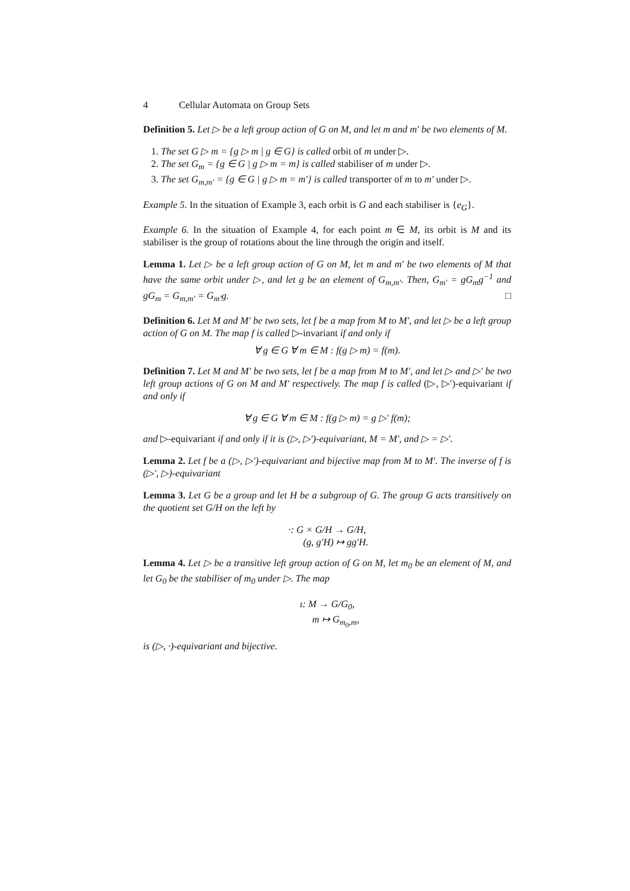4 Cellular Automata on Group Sets
Definition 5. Let ▷ be a left group action of G on M, and let m and m′ be two elements of M.
1. The set G ▷ m = {g ▷ m | g ∈ G} is called orbit of m under ▷.
2. The set G<sub>m</sub> = {g ∈ G | g ▷ m = m} is called stabiliser of m under ▷.
3. The set G<sub>m,m′</sub> = {g ∈ G | g ▷ m = m′} is called transporter of m to m′ under ▷.
Example 5. In the situation of Example 3, each orbit is G and each stabiliser is {e<sub>G</sub>}.
Example 6. In the situation of Example 4, for each point m ∈ M, its orbit is M and its stabiliser is the group of rotations about the line through the origin and itself.
Lemma 1. Let ▷ be a left group action of G on M, let m and m′ be two elements of M that have the same orbit under ▷, and let g be an element of G<sub>m,m′</sub>. Then, G<sub>m′</sub> = gG<sub>m</sub>g<sup>−1</sup> and gG<sub>m</sub> = G<sub>m,m′</sub> = G<sub>m′</sub>g. □
Definition 6. Let M and M′ be two sets, let f be a map from M to M′, and let ▷ be a left group action of G on M. The map f is called ▷-invariant if and only if
∀ g ∈ G ∀ m ∈ M : f(g ▷ m) = f(m).
Definition 7. Let M and M′ be two sets, let f be a map from M to M′, and let ▷ and ▷′ be two left group actions of G on M and M′ respectively. The map f is called (▷, ▷′)-equivariant if and only if
∀ g ∈ G ∀ m ∈ M : f(g ▷ m) = g ▷′ f(m);
and ▷-equivariant if and only if it is (▷, ▷′)-equivariant, M = M′, and ▷ = ▷′.
Lemma 2. Let f be a (▷, ▷′)-equivariant and bijective map from M to M′. The inverse of f is (▷′, ▷)-equivariant
Lemma 3. Let G be a group and let H be a subgroup of G. The group G acts transitively on the quotient set G/H on the left by
·: G × G/H → G/H,
(g, g′H) ↦ gg′H.
Lemma 4. Let ▷ be a transitive left group action of G on M, let m<sub>0</sub> be an element of M, and let G<sub>0</sub> be the stabiliser of m<sub>0</sub> under ▷. The map
ι: M → G/G<sub>0</sub>,
m ↦ G<sub>m<sub>0</sub>,m</sub>,
is (▷, ·)-equivariant and bijective.